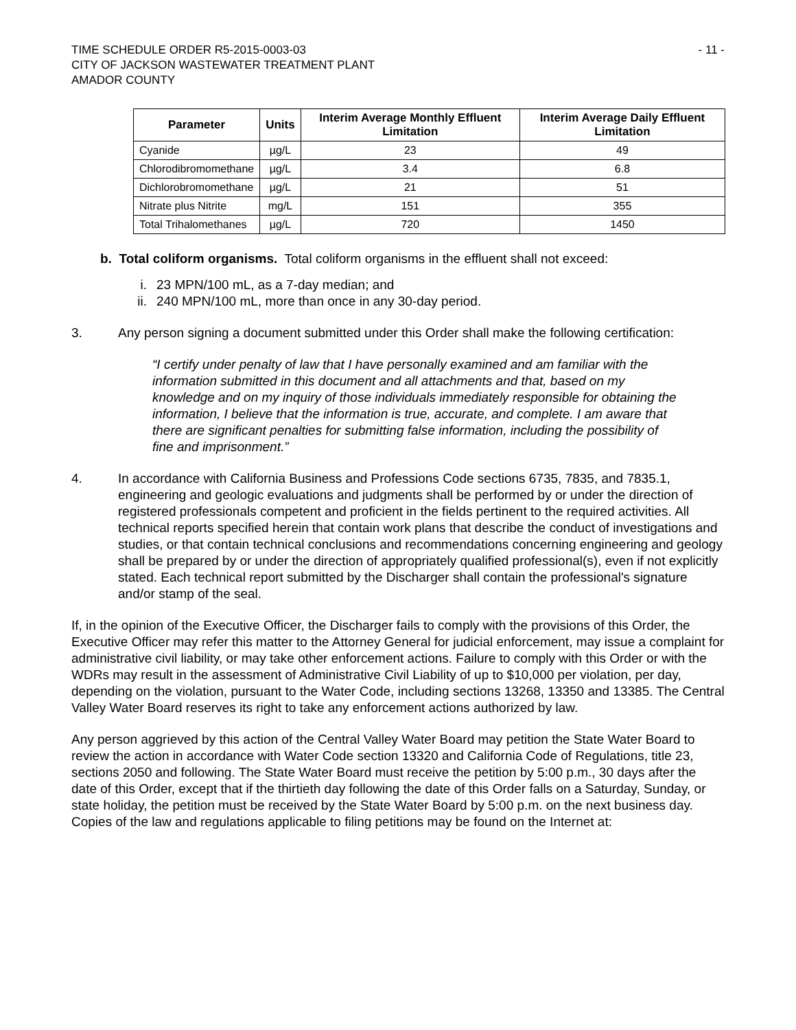TIME SCHEDULE ORDER R5-2015-0003-03
CITY OF JACKSON WASTEWATER TREATMENT PLANT
AMADOR COUNTY
- 11 -
| Parameter | Units | Interim Average Monthly Effluent Limitation | Interim Average Daily Effluent Limitation |
| --- | --- | --- | --- |
| Cyanide | µg/L | 23 | 49 |
| Chlorodibromomethane | µg/L | 3.4 | 6.8 |
| Dichlorobromomethane | µg/L | 21 | 51 |
| Nitrate plus Nitrite | mg/L | 151 | 355 |
| Total Trihalomethanes | µg/L | 720 | 1450 |
b. Total coliform organisms. Total coliform organisms in the effluent shall not exceed:
i. 23 MPN/100 mL, as a 7-day median; and
ii. 240 MPN/100 mL, more than once in any 30-day period.
3. Any person signing a document submitted under this Order shall make the following certification:
“I certify under penalty of law that I have personally examined and am familiar with the information submitted in this document and all attachments and that, based on my knowledge and on my inquiry of those individuals immediately responsible for obtaining the information, I believe that the information is true, accurate, and complete. I am aware that there are significant penalties for submitting false information, including the possibility of fine and imprisonment.”
4. In accordance with California Business and Professions Code sections 6735, 7835, and 7835.1, engineering and geologic evaluations and judgments shall be performed by or under the direction of registered professionals competent and proficient in the fields pertinent to the required activities. All technical reports specified herein that contain work plans that describe the conduct of investigations and studies, or that contain technical conclusions and recommendations concerning engineering and geology shall be prepared by or under the direction of appropriately qualified professional(s), even if not explicitly stated. Each technical report submitted by the Discharger shall contain the professional's signature and/or stamp of the seal.
If, in the opinion of the Executive Officer, the Discharger fails to comply with the provisions of this Order, the Executive Officer may refer this matter to the Attorney General for judicial enforcement, may issue a complaint for administrative civil liability, or may take other enforcement actions. Failure to comply with this Order or with the WDRs may result in the assessment of Administrative Civil Liability of up to $10,000 per violation, per day, depending on the violation, pursuant to the Water Code, including sections 13268, 13350 and 13385. The Central Valley Water Board reserves its right to take any enforcement actions authorized by law.
Any person aggrieved by this action of the Central Valley Water Board may petition the State Water Board to review the action in accordance with Water Code section 13320 and California Code of Regulations, title 23, sections 2050 and following. The State Water Board must receive the petition by 5:00 p.m., 30 days after the date of this Order, except that if the thirtieth day following the date of this Order falls on a Saturday, Sunday, or state holiday, the petition must be received by the State Water Board by 5:00 p.m. on the next business day. Copies of the law and regulations applicable to filing petitions may be found on the Internet at: